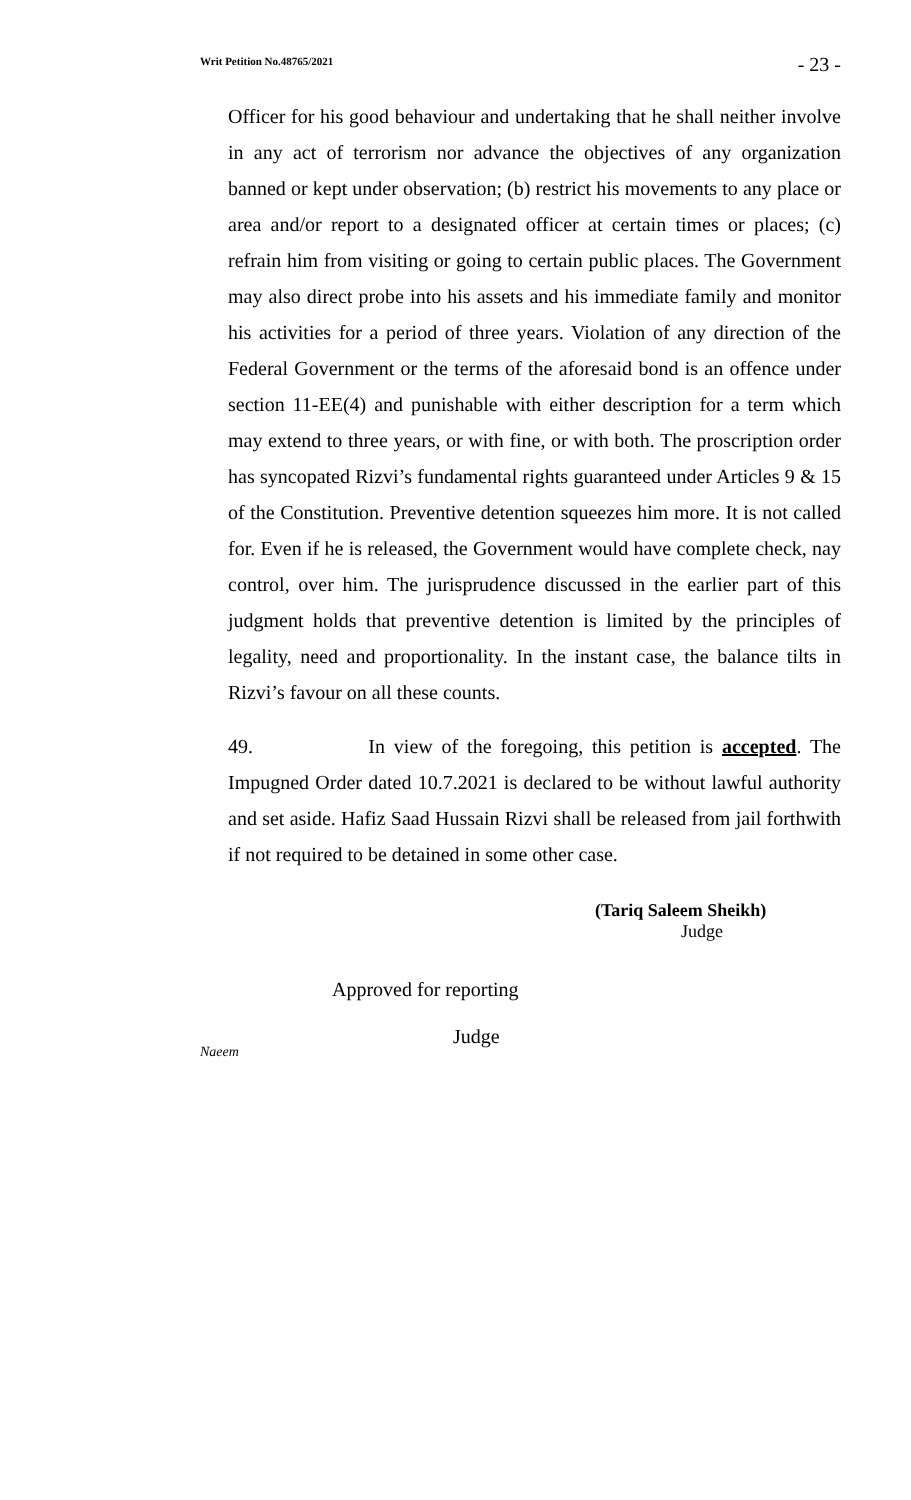Writ Petition No.48765/2021 - 23 -
Officer for his good behaviour and undertaking that he shall neither involve in any act of terrorism nor advance the objectives of any organization banned or kept under observation; (b) restrict his movements to any place or area and/or report to a designated officer at certain times or places; (c) refrain him from visiting or going to certain public places. The Government may also direct probe into his assets and his immediate family and monitor his activities for a period of three years. Violation of any direction of the Federal Government or the terms of the aforesaid bond is an offence under section 11-EE(4) and punishable with either description for a term which may extend to three years, or with fine, or with both. The proscription order has syncopated Rizvi’s fundamental rights guaranteed under Articles 9 & 15 of the Constitution. Preventive detention squeezes him more. It is not called for. Even if he is released, the Government would have complete check, nay control, over him. The jurisprudence discussed in the earlier part of this judgment holds that preventive detention is limited by the principles of legality, need and proportionality. In the instant case, the balance tilts in Rizvi’s favour on all these counts.
49. In view of the foregoing, this petition is accepted. The Impugned Order dated 10.7.2021 is declared to be without lawful authority and set aside. Hafiz Saad Hussain Rizvi shall be released from jail forthwith if not required to be detained in some other case.
(Tariq Saleem Sheikh)
Judge
Approved for reporting
Judge
Naeem